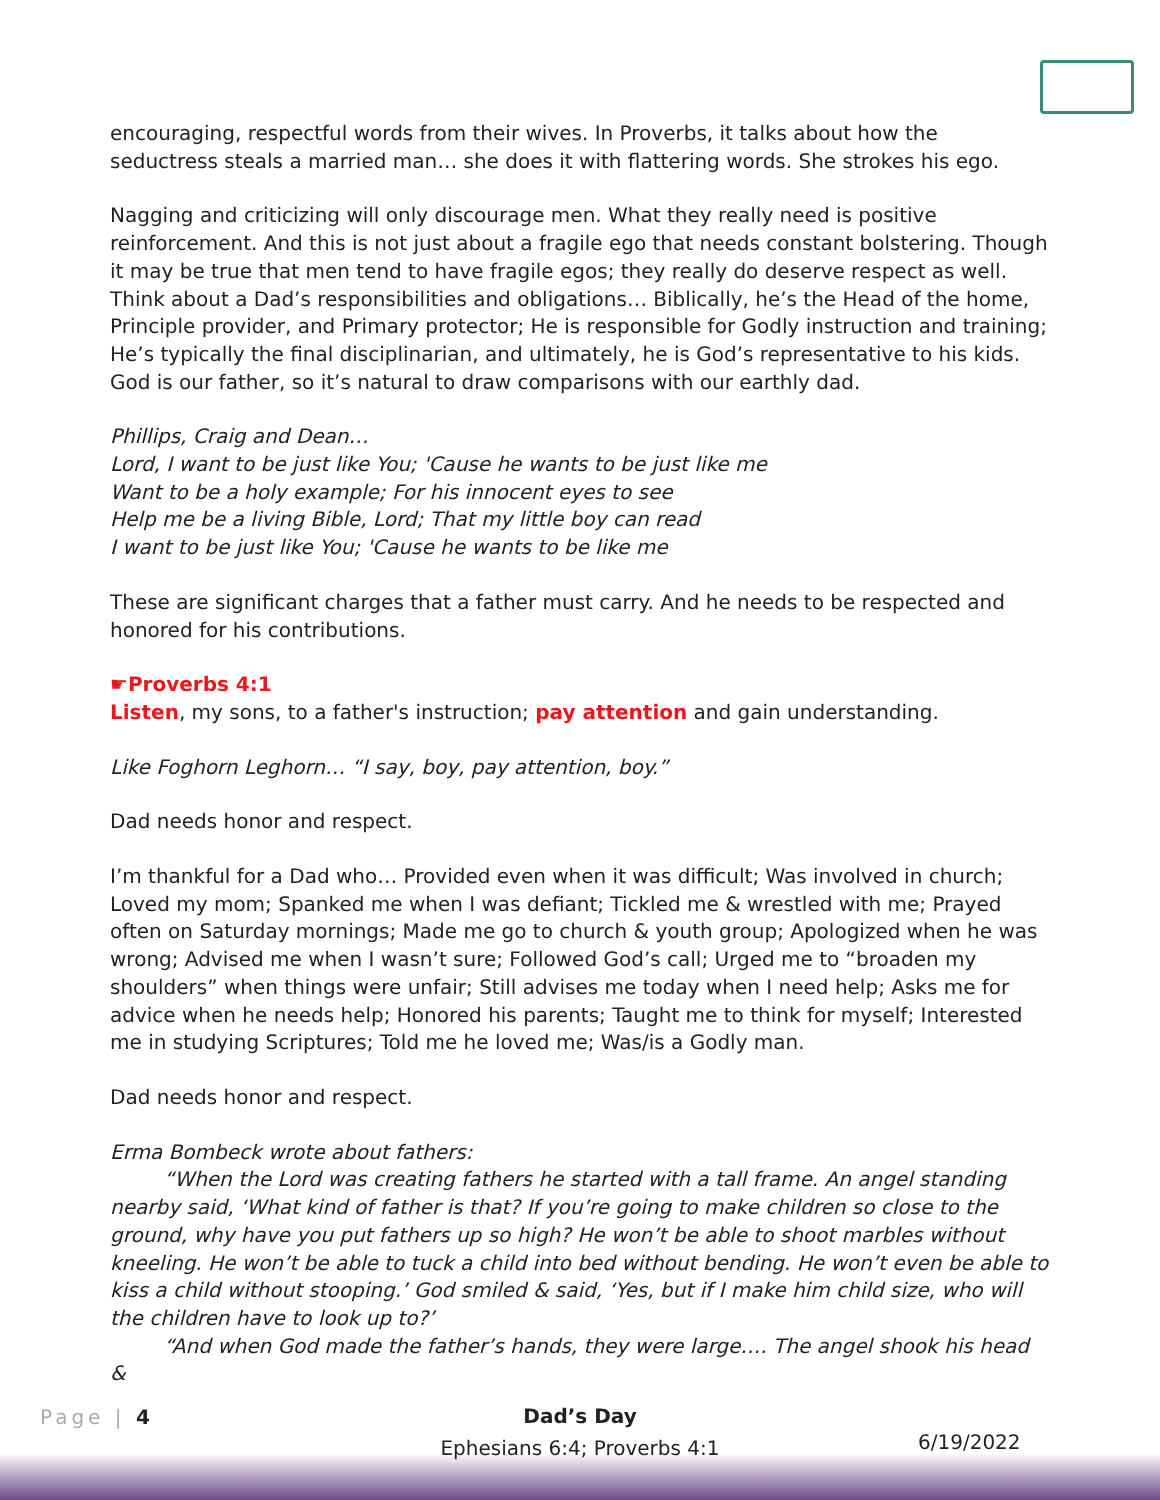encouraging, respectful words from their wives. In Proverbs, it talks about how the seductress steals a married man… she does it with flattering words. She strokes his ego.
Nagging and criticizing will only discourage men. What they really need is positive reinforcement. And this is not just about a fragile ego that needs constant bolstering. Though it may be true that men tend to have fragile egos; they really do deserve respect as well. Think about a Dad’s responsibilities and obligations… Biblically, he’s the Head of the home, Principle provider, and Primary protector; He is responsible for Godly instruction and training; He’s typically the final disciplinarian, and ultimately, he is God’s representative to his kids. God is our father, so it’s natural to draw comparisons with our earthly dad.
Phillips, Craig and Dean…
Lord, I want to be just like You; 'Cause he wants to be just like me
Want to be a holy example; For his innocent eyes to see
Help me be a living Bible, Lord; That my little boy can read
I want to be just like You; 'Cause he wants to be like me
These are significant charges that a father must carry. And he needs to be respected and honored for his contributions.
☛Proverbs 4:1
Listen, my sons, to a father's instruction; pay attention and gain understanding.
Like Foghorn Leghorn… “I say, boy, pay attention, boy.”
Dad needs honor and respect.
I’m thankful for a Dad who… Provided even when it was difficult; Was involved in church; Loved my mom; Spanked me when I was defiant; Tickled me & wrestled with me; Prayed often on Saturday mornings; Made me go to church & youth group; Apologized when he was wrong; Advised me when I wasn’t sure; Followed God’s call; Urged me to “broaden my shoulders” when things were unfair; Still advises me today when I need help; Asks me for advice when he needs help; Honored his parents; Taught me to think for myself; Interested me in studying Scriptures; Told me he loved me; Was/is a Godly man.
Dad needs honor and respect.
Erma Bombeck wrote about fathers:
“When the Lord was creating fathers he started with a tall frame. An angel standing nearby said, ‘What kind of father is that? If you’re going to make children so close to the ground, why have you put fathers up so high? He won’t be able to shoot marbles without kneeling. He won’t be able to tuck a child into bed without bending. He won’t even be able to kiss a child without stooping.’ God smiled & said, ‘Yes, but if I make him child size, who will the children have to look up to?’
“And when God made the father’s hands, they were large…. The angel shook his head &
Page | 4
Dad’s Day
Ephesians 6:4; Proverbs 4:1
6/19/2022